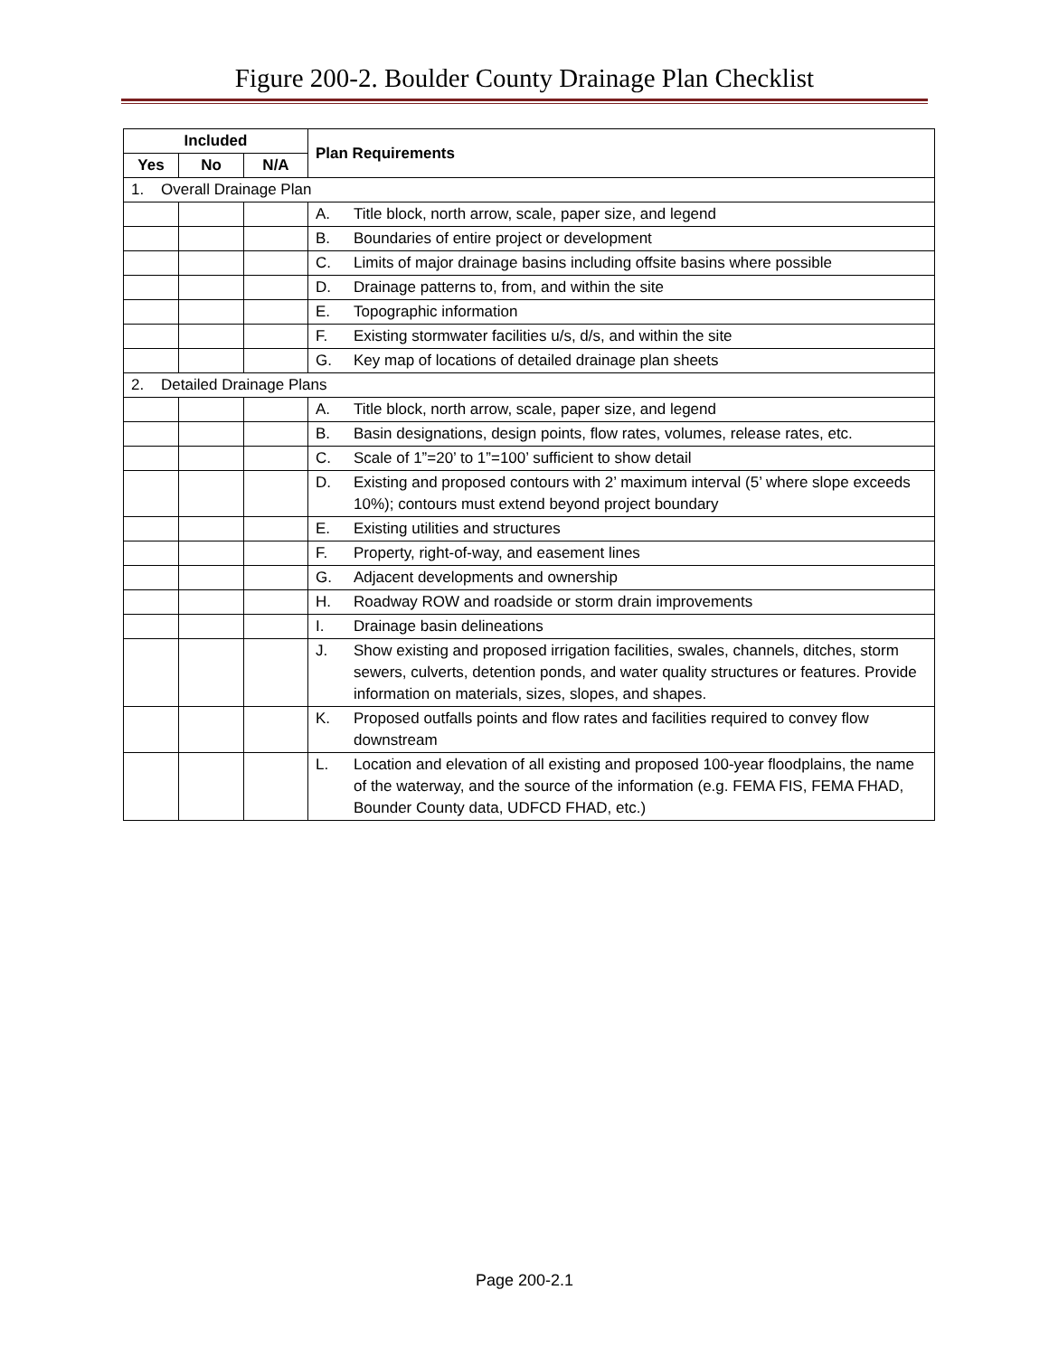Figure 200-2. Boulder County Drainage Plan Checklist
| Included | | | Plan Requirements |
| --- | --- | --- | --- |
| Yes | No | N/A | |
| 1. Overall Drainage Plan | | | |
| | | | A. Title block, north arrow, scale, paper size, and legend |
| | | | B. Boundaries of entire project or development |
| | | | C. Limits of major drainage basins including offsite basins where possible |
| | | | D. Drainage patterns to, from, and within the site |
| | | | E. Topographic information |
| | | | F. Existing stormwater facilities u/s, d/s, and within the site |
| | | | G. Key map of locations of detailed drainage plan sheets |
| 2. Detailed Drainage Plans | | | |
| | | | A. Title block, north arrow, scale, paper size, and legend |
| | | | B. Basin designations, design points, flow rates, volumes, release rates, etc. |
| | | | C. Scale of 1”=20’ to 1”=100’ sufficient to show detail |
| | | | D. Existing and proposed contours with 2’ maximum interval (5’ where slope exceeds 10%); contours must extend beyond project boundary |
| | | | E. Existing utilities and structures |
| | | | F. Property, right-of-way, and easement lines |
| | | | G. Adjacent developments and ownership |
| | | | H. Roadway ROW and roadside or storm drain improvements |
| | | | I. Drainage basin delineations |
| | | | J. Show existing and proposed irrigation facilities, swales, channels, ditches, storm sewers, culverts, detention ponds, and water quality structures or features. Provide information on materials, sizes, slopes, and shapes. |
| | | | K. Proposed outfalls points and flow rates and facilities required to convey flow downstream |
| | | | L. Location and elevation of all existing and proposed 100-year floodplains, the name of the waterway, and the source of the information (e.g. FEMA FIS, FEMA FHAD, Bounder County data, UDFCD FHAD, etc.) |
Page 200-2.1